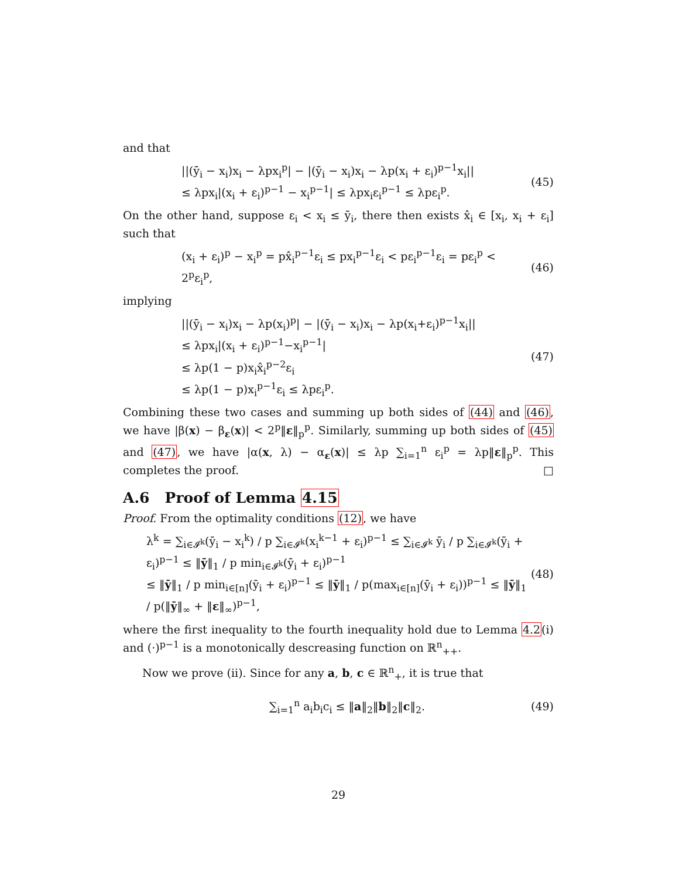and that
||(ȳ<sub>i</sub> − x<sub>i</sub>)x<sub>i</sub> − λpx<sub>i</sub><sup>p</sup>| − |(ȳ<sub>i</sub> − x<sub>i</sub>)x<sub>i</sub> − λp(x<sub>i</sub> + ε<sub>i</sub>)<sup>p−1</sup>x<sub>i</sub>||
≤ λpx<sub>i</sub>|(x<sub>i</sub> + ε<sub>i</sub>)<sup>p−1</sup> − x<sub>i</sub><sup>p−1</sup>| ≤ λpx<sub>i</sub>ε<sub>i</sub><sup>p−1</sup> ≤ λpε<sub>i</sub><sup>p</sup>.
(45)
On the other hand, suppose ε<sub>i</sub> < x<sub>i</sub> ≤ ȳ<sub>i</sub>, there then exists x̂<sub>i</sub> ∈ [x<sub>i</sub>, x<sub>i</sub> + ε<sub>i</sub>] such that
(x<sub>i</sub> + ε<sub>i</sub>)<sup>p</sup> − x<sub>i</sub><sup>p</sup> = px̂<sub>i</sub><sup>p−1</sup>ε<sub>i</sub> ≤ px<sub>i</sub><sup>p−1</sup>ε<sub>i</sub> < pε<sub>i</sub><sup>p−1</sup>ε<sub>i</sub> = pε<sub>i</sub><sup>p</sup> < 2<sup>p</sup>ε<sub>i</sub><sup>p</sup>,
(46)
implying
||(ȳ<sub>i</sub> − x<sub>i</sub>)x<sub>i</sub> − λp(x<sub>i</sub>)<sup>p</sup>| − |(ȳ<sub>i</sub> − x<sub>i</sub>)x<sub>i</sub> − λp(x<sub>i</sub>+ε<sub>i</sub>)<sup>p−1</sup>x<sub>i</sub>||
≤ λpx<sub>i</sub>|(x<sub>i</sub> + ε<sub>i</sub>)<sup>p−1</sup>−x<sub>i</sub><sup>p−1</sup>|
≤ λp(1 − p)x<sub>i</sub>x̂<sub>i</sub><sup>p−2</sup>ε<sub>i</sub>
≤ λp(1 − p)x<sub>i</sub><sup>p−1</sup>ε<sub>i</sub> ≤ λpε<sub>i</sub><sup>p</sup>.
(47)
Combining these two cases and summing up both sides of (44) and (46), we have |β(x) − β<sub>ε</sub>(x)| < 2<sup>p</sup>‖ε‖<sub>p</sub><sup>p</sup>. Similarly, summing up both sides of (45) and (47), we have |α(x, λ) − α<sub>ε</sub>(x)| ≤ λp ∑<sub>i=1</sub><sup>n</sup> ε<sub>i</sub><sup>p</sup> = λp‖ε‖<sub>p</sub><sup>p</sup>. This completes the proof. □
A.6 Proof of Lemma 4.15
Proof. From the optimality conditions (12), we have
λ<sup>k</sup> = ∑<sub>i∈𝓘<sup>k</sup></sub>(ȳ<sub>i</sub> − x<sub>i</sub><sup>k</sup>) / p ∑<sub>i∈𝓘<sup>k</sup></sub>(x<sub>i</sub><sup>k−1</sup> + ε<sub>i</sub>)<sup>p−1</sup> ≤ ∑<sub>i∈𝓘<sup>k</sup></sub> ȳ<sub>i</sub> / p ∑<sub>i∈𝓘<sup>k</sup></sub>(ȳ<sub>i</sub> + ε<sub>i</sub>)<sup>p−1</sup> ≤ ‖ȳ‖<sub>1</sub> / p min<sub>i∈𝓘<sup>k</sup></sub>(ȳ<sub>i</sub> + ε<sub>i</sub>)<sup>p−1</sup>
≤ ‖ȳ‖<sub>1</sub> / p min<sub>i∈[n]</sub>(ȳ<sub>i</sub> + ε<sub>i</sub>)<sup>p−1</sup> ≤ ‖ȳ‖<sub>1</sub> / p(max<sub>i∈[n]</sub>(ȳ<sub>i</sub> + ε<sub>i</sub>))<sup>p−1</sup> ≤ ‖ȳ‖<sub>1</sub> / p(‖ȳ‖<sub>∞</sub> + ‖ε‖<sub>∞</sub>)<sup>p−1</sup>,
(48)
where the first inequality to the fourth inequality hold due to Lemma 4.2(i) and (·)<sup>p−1</sup> is a monotonically descreasing function on ℝ<sup>n</sup><sub>++</sub>.
Now we prove (ii). Since for any a, b, c ∈ ℝ<sup>n</sup><sub>+</sub>, it is true that
∑<sub>i=1</sub><sup>n</sup> a<sub>i</sub>b<sub>i</sub>c<sub>i</sub> ≤ ‖a‖<sub>2</sub>‖b‖<sub>2</sub>‖c‖<sub>2</sub>.
(49)
29